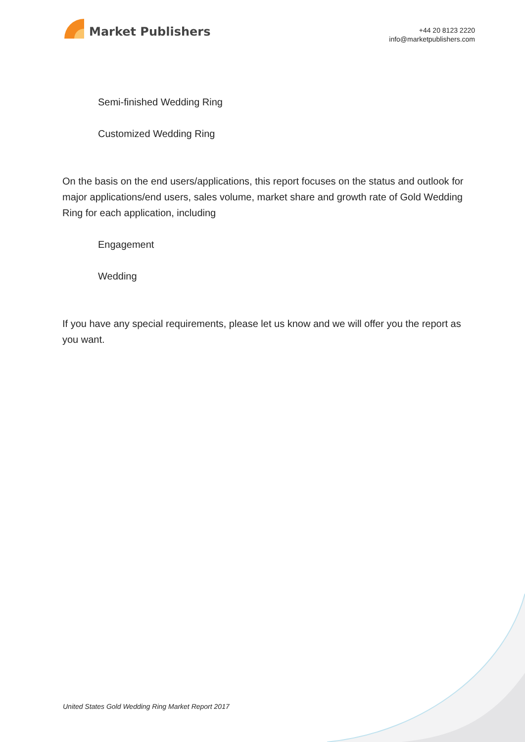Market Publishers
+44 20 8123 2220
info@marketpublishers.com
Semi-finished Wedding Ring
Customized Wedding Ring
On the basis on the end users/applications, this report focuses on the status and outlook for major applications/end users, sales volume, market share and growth rate of Gold Wedding Ring for each application, including
Engagement
Wedding
If you have any special requirements, please let us know and we will offer you the report as you want.
United States Gold Wedding Ring Market Report 2017